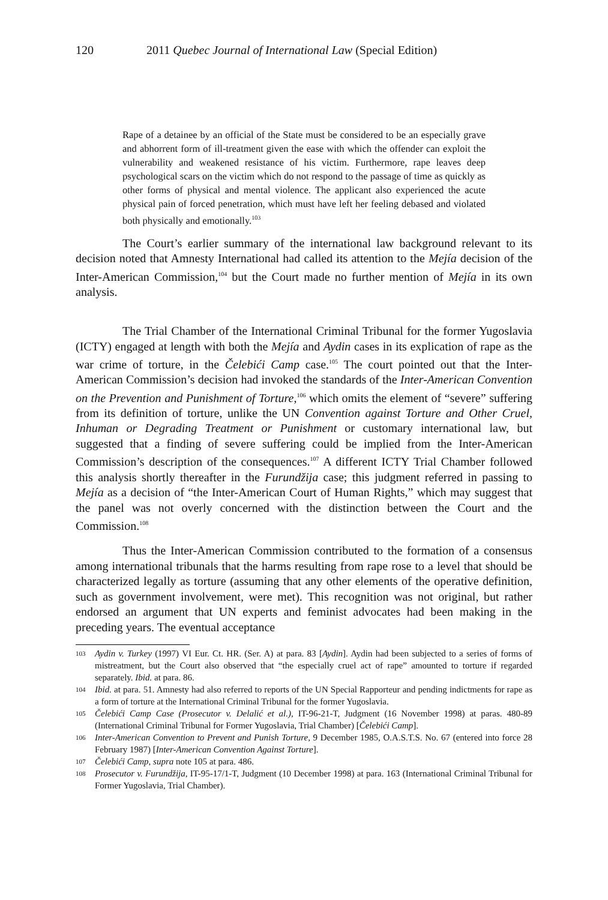120 2011 Quebec Journal of International Law (Special Edition)
Rape of a detainee by an official of the State must be considered to be an especially grave and abhorrent form of ill-treatment given the ease with which the offender can exploit the vulnerability and weakened resistance of his victim. Furthermore, rape leaves deep psychological scars on the victim which do not respond to the passage of time as quickly as other forms of physical and mental violence. The applicant also experienced the acute physical pain of forced penetration, which must have left her feeling debased and violated both physically and emotionally.<sup>103</sup>
The Court’s earlier summary of the international law background relevant to its decision noted that Amnesty International had called its attention to the Mejía decision of the Inter-American Commission,<sup>104</sup> but the Court made no further mention of Mejía in its own analysis.
The Trial Chamber of the International Criminal Tribunal for the former Yugoslavia (ICTY) engaged at length with both the Mejía and Aydin cases in its explication of rape as the war crime of torture, in the Čelebići Camp case.<sup>105</sup> The court pointed out that the Inter-American Commission’s decision had invoked the standards of the Inter-American Convention on the Prevention and Punishment of Torture,<sup>106</sup> which omits the element of “severe” suffering from its definition of torture, unlike the UN Convention against Torture and Other Cruel, Inhuman or Degrading Treatment or Punishment or customary international law, but suggested that a finding of severe suffering could be implied from the Inter-American Commission’s description of the consequences.<sup>107</sup> A different ICTY Trial Chamber followed this analysis shortly thereafter in the Furundžija case; this judgment referred in passing to Mejía as a decision of “the Inter-American Court of Human Rights,” which may suggest that the panel was not overly concerned with the distinction between the Court and the Commission.<sup>108</sup>
Thus the Inter-American Commission contributed to the formation of a consensus among international tribunals that the harms resulting from rape rose to a level that should be characterized legally as torture (assuming that any other elements of the operative definition, such as government involvement, were met). This recognition was not original, but rather endorsed an argument that UN experts and feminist advocates had been making in the preceding years. The eventual acceptance
103 Aydin v. Turkey (1997) VI Eur. Ct. HR. (Ser. A) at para. 83 [Aydin]. Aydin had been subjected to a series of forms of mistreatment, but the Court also observed that “the especially cruel act of rape” amounted to torture if regarded separately. Ibid. at para. 86.
104 Ibid. at para. 51. Amnesty had also referred to reports of the UN Special Rapporteur and pending indictments for rape as a form of torture at the International Criminal Tribunal for the former Yugoslavia.
105 Čelebići Camp Case (Prosecutor v. Delalić et al.), IT-96-21-T, Judgment (16 November 1998) at paras. 480-89 (International Criminal Tribunal for Former Yugoslavia, Trial Chamber) [Čelebići Camp].
106 Inter-American Convention to Prevent and Punish Torture, 9 December 1985, O.A.S.T.S. No. 67 (entered into force 28 February 1987) [Inter-American Convention Against Torture].
107 Čelebići Camp, supra note 105 at para. 486.
108 Prosecutor v. Furundžija, IT-95-17/1-T, Judgment (10 December 1998) at para. 163 (International Criminal Tribunal for Former Yugoslavia, Trial Chamber).